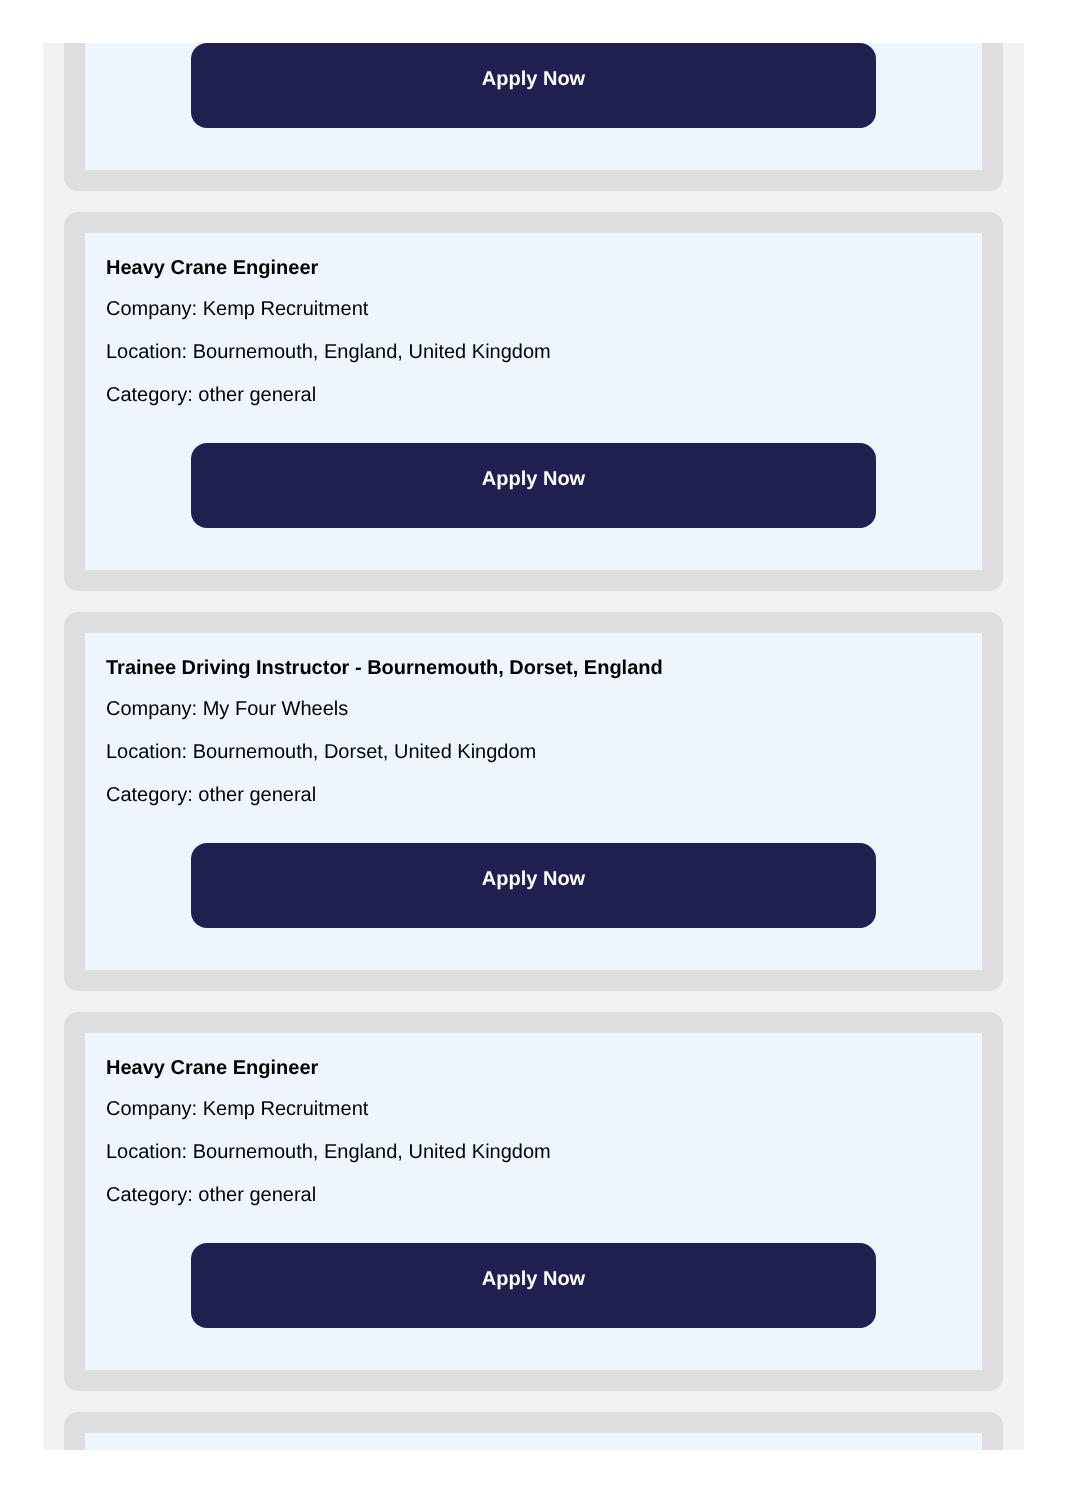Apply Now
Heavy Crane Engineer
Company: Kemp Recruitment
Location: Bournemouth, England, United Kingdom
Category: other general
Apply Now
Trainee Driving Instructor - Bournemouth, Dorset, England
Company: My Four Wheels
Location: Bournemouth, Dorset, United Kingdom
Category: other general
Apply Now
Heavy Crane Engineer
Company: Kemp Recruitment
Location: Bournemouth, England, United Kingdom
Category: other general
Apply Now